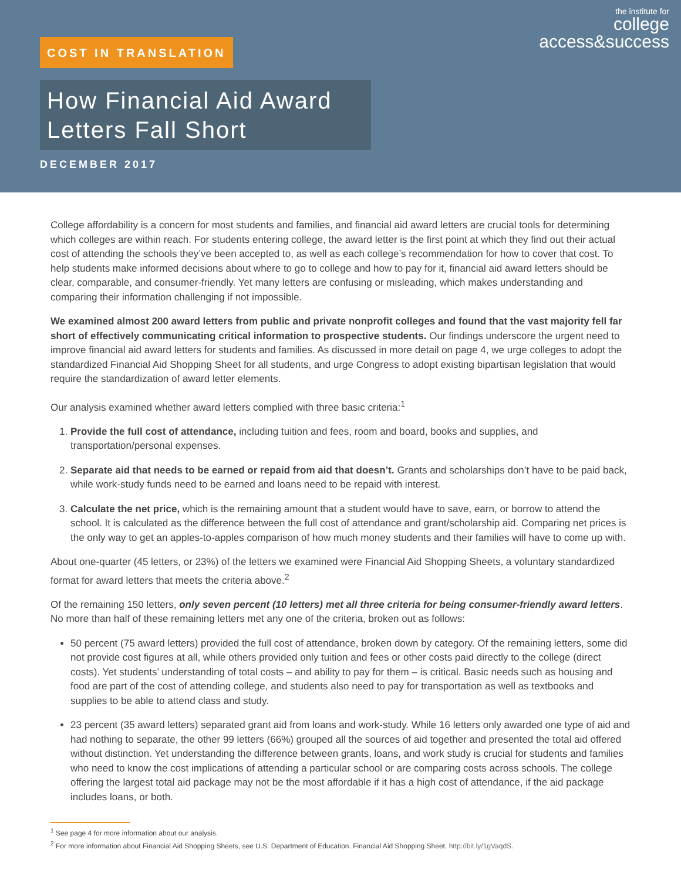the institute for
college
access&success
COST IN TRANSLATION
How Financial Aid Award Letters Fall Short
DECEMBER 2017
College affordability is a concern for most students and families, and financial aid award letters are crucial tools for determining which colleges are within reach. For students entering college, the award letter is the first point at which they find out their actual cost of attending the schools they’ve been accepted to, as well as each college’s recommendation for how to cover that cost. To help students make informed decisions about where to go to college and how to pay for it, financial aid award letters should be clear, comparable, and consumer-friendly. Yet many letters are confusing or misleading, which makes understanding and comparing their information challenging if not impossible.
We examined almost 200 award letters from public and private nonprofit colleges and found that the vast majority fell far short of effectively communicating critical information to prospective students. Our findings underscore the urgent need to improve financial aid award letters for students and families. As discussed in more detail on page 4, we urge colleges to adopt the standardized Financial Aid Shopping Sheet for all students, and urge Congress to adopt existing bipartisan legislation that would require the standardization of award letter elements.
Our analysis examined whether award letters complied with three basic criteria:<sup>1</sup>
1. Provide the full cost of attendance, including tuition and fees, room and board, books and supplies, and transportation/personal expenses.
2. Separate aid that needs to be earned or repaid from aid that doesn’t. Grants and scholarships don’t have to be paid back, while work-study funds need to be earned and loans need to be repaid with interest.
3. Calculate the net price, which is the remaining amount that a student would have to save, earn, or borrow to attend the school. It is calculated as the difference between the full cost of attendance and grant/scholarship aid. Comparing net prices is the only way to get an apples-to-apples comparison of how much money students and their families will have to come up with.
About one-quarter (45 letters, or 23%) of the letters we examined were Financial Aid Shopping Sheets, a voluntary standardized format for award letters that meets the criteria above.<sup>2</sup>
Of the remaining 150 letters, only seven percent (10 letters) met all three criteria for being consumer-friendly award letters. No more than half of these remaining letters met any one of the criteria, broken out as follows:
50 percent (75 award letters) provided the full cost of attendance, broken down by category. Of the remaining letters, some did not provide cost figures at all, while others provided only tuition and fees or other costs paid directly to the college (direct costs). Yet students’ understanding of total costs – and ability to pay for them – is critical. Basic needs such as housing and food are part of the cost of attending college, and students also need to pay for transportation as well as textbooks and supplies to be able to attend class and study.
23 percent (35 award letters) separated grant aid from loans and work-study. While 16 letters only awarded one type of aid and had nothing to separate, the other 99 letters (66%) grouped all the sources of aid together and presented the total aid offered without distinction. Yet understanding the difference between grants, loans, and work study is crucial for students and families who need to know the cost implications of attending a particular school or are comparing costs across schools. The college offering the largest total aid package may not be the most affordable if it has a high cost of attendance, if the aid package includes loans, or both.
<sup>1</sup> See page 4 for more information about our analysis.
<sup>2</sup> For more information about Financial Aid Shopping Sheets, see U.S. Department of Education. Financial Aid Shopping Sheet. http://bit.ly/1gVaqdS.